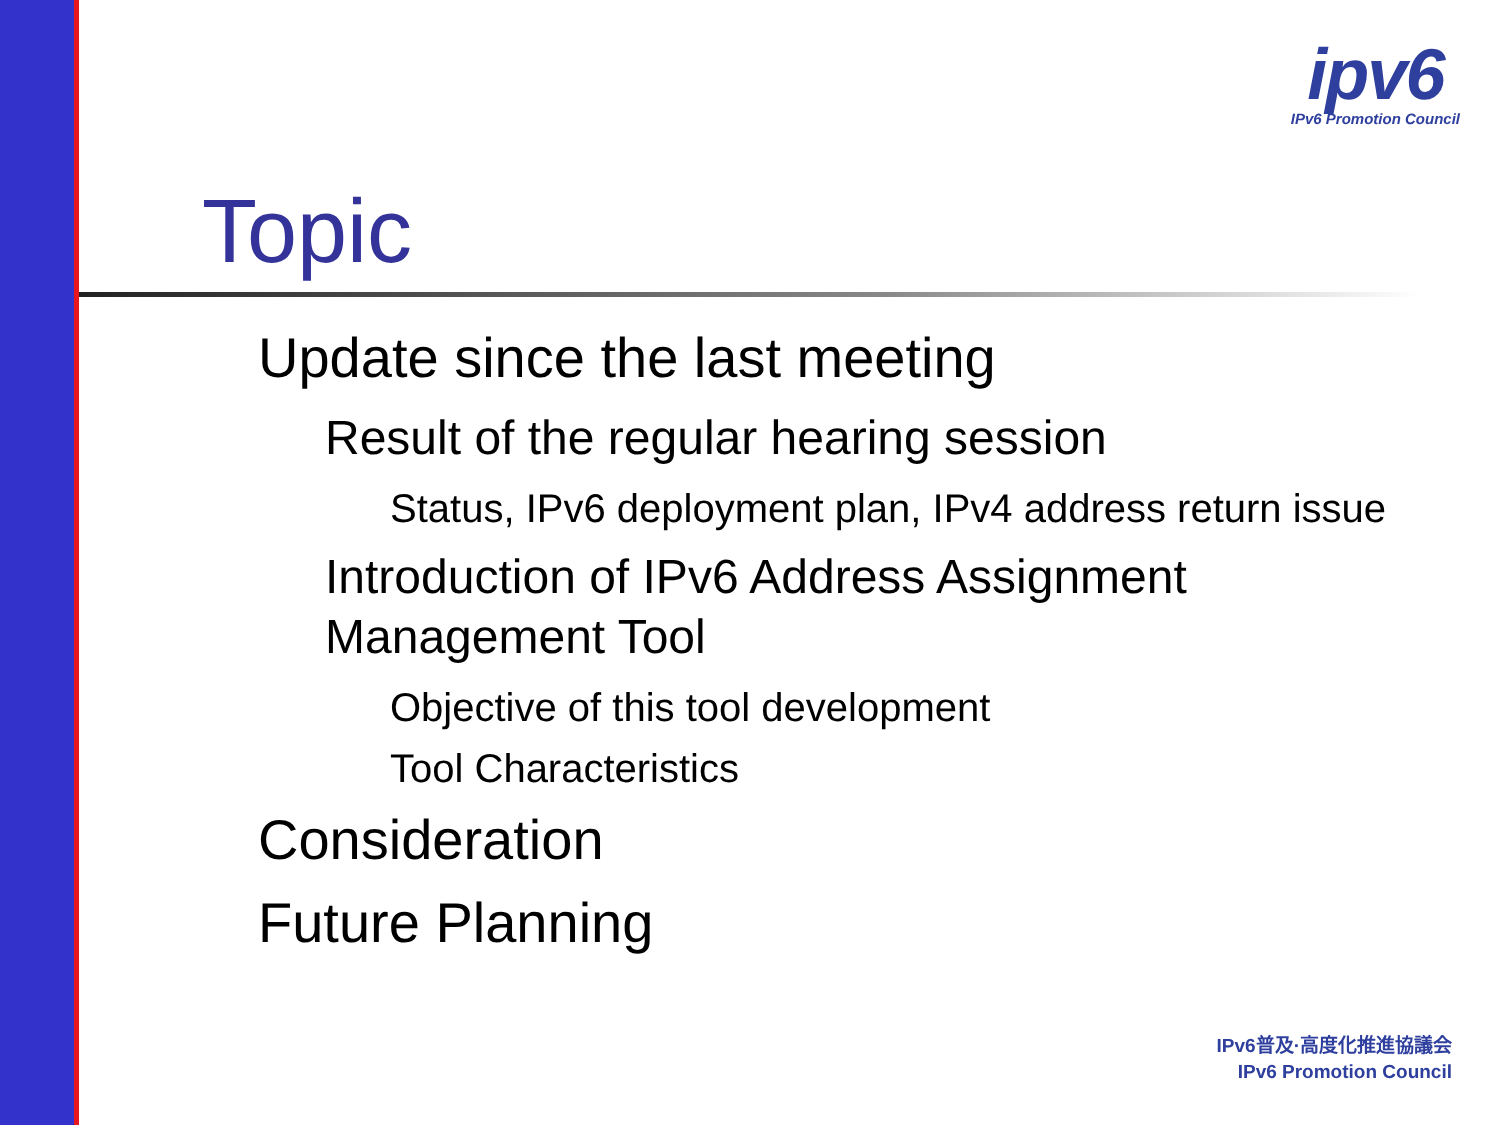ipv6
IPv6 Promotion Council
Topic
Update since the last meeting
Result of the regular hearing session
Status, IPv6 deployment plan, IPv4 address return issue
Introduction of IPv6 Address Assignment
Management Tool
Objective of this tool development
Tool Characteristics
Consideration
Future Planning
IPv6普及·高度化推進協議会
IPv6 Promotion Council